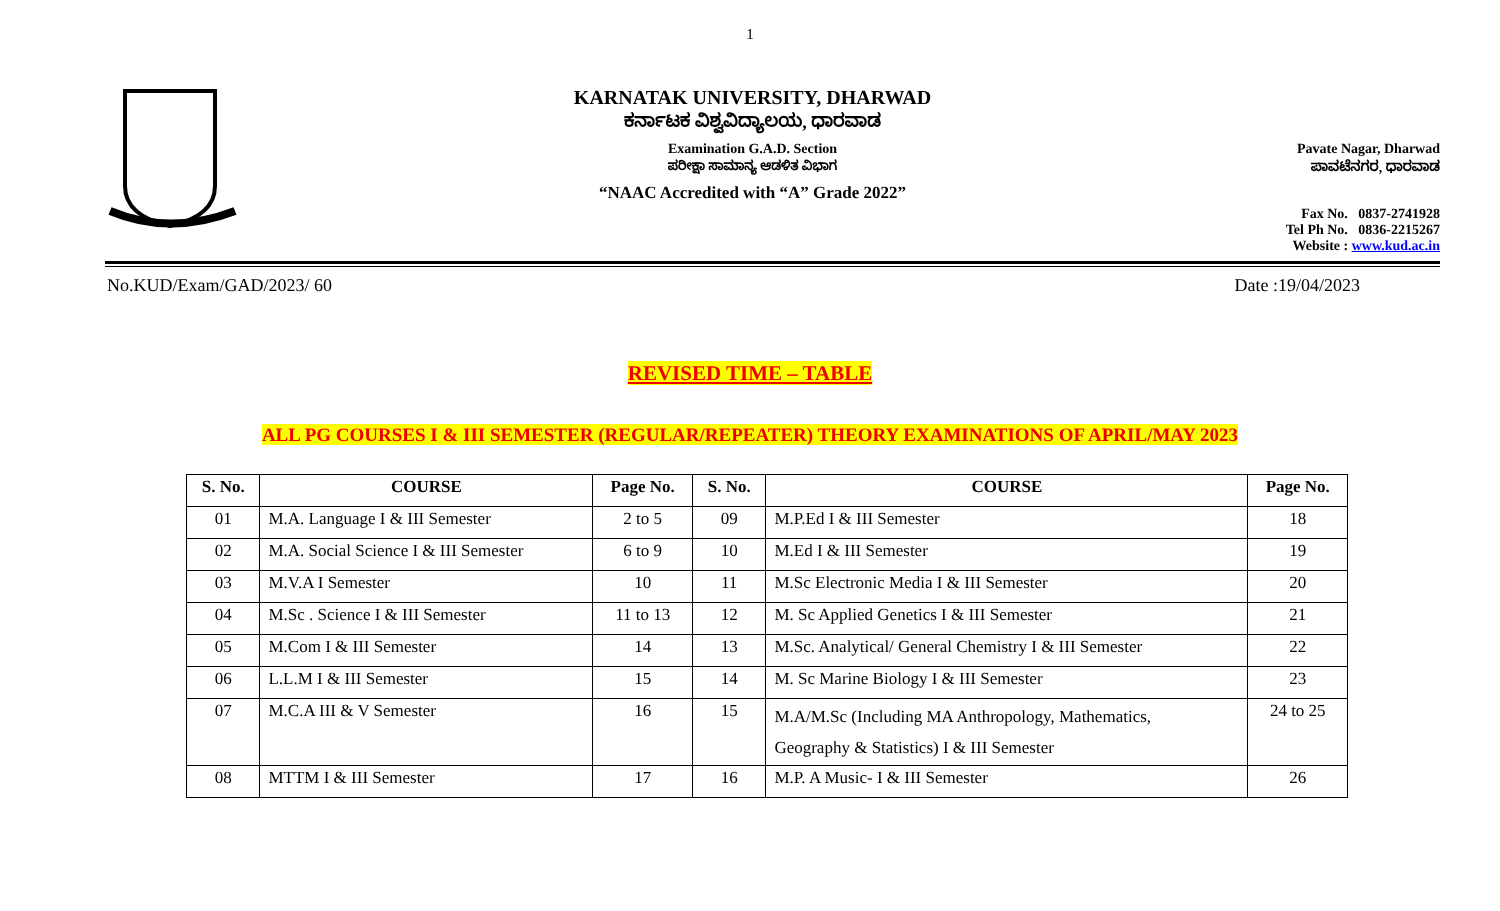1
KARNATAK UNIVERSITY, DHARWAD
ಕರ್ನಾಟಕ ವಿಶ್ವವಿದ್ಯಾಲಯ, ಧಾರವಾಡ
Examination G.A.D. Section
ಪರೀಕ್ಷಾ ಸಾಮಾನ್ಯ ಆಡಳಿತ ವಿಭಾಗ
“NAAC Accredited with “A” Grade 2022”
Pavate Nagar, Dharwad
ಪಾವಟೆನಗರ, ಧಾರವಾಡ
Fax No. 0837-2741928
Tel Ph No. 0836-2215267
Website : www.kud.ac.in
No.KUD/Exam/GAD/2023/ 60 Date :19/04/2023
REVISED TIME – TABLE
ALL PG COURSES I & III SEMESTER (REGULAR/REPEATER) THEORY EXAMINATIONS OF APRIL/MAY 2023
| S. No. | COURSE | Page No. | S. No. | COURSE | Page No. |
| --- | --- | --- | --- | --- | --- |
| 01 | M.A. Language I & III Semester | 2 to 5 | 09 | M.P.Ed I & III Semester | 18 |
| 02 | M.A. Social Science I & III Semester | 6 to 9 | 10 | M.Ed I & III Semester | 19 |
| 03 | M.V.A I Semester | 10 | 11 | M.Sc Electronic Media I & III Semester | 20 |
| 04 | M.Sc . Science I & III Semester | 11 to 13 | 12 | M. Sc Applied Genetics I & III Semester | 21 |
| 05 | M.Com I & III Semester | 14 | 13 | M.Sc. Analytical/ General Chemistry I & III Semester | 22 |
| 06 | L.L.M I & III Semester | 15 | 14 | M. Sc Marine Biology I & III Semester | 23 |
| 07 | M.C.A III & V Semester | 16 | 15 | M.A/M.Sc (Including MA Anthropology, Mathematics, Geography & Statistics) I & III Semester | 24 to 25 |
| 08 | MTTM I & III Semester | 17 | 16 | M.P. A Music- I & III Semester | 26 |